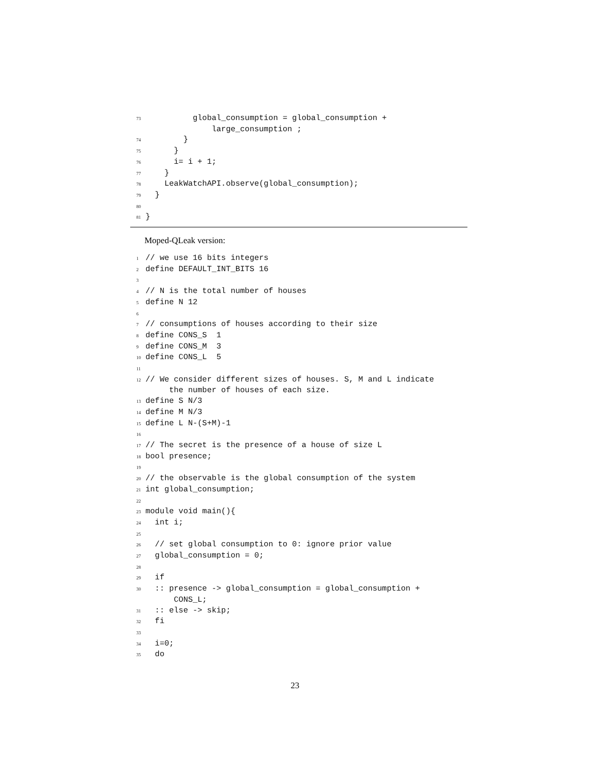73 global_consumption = global_consumption + large_consumption ; 74 } 75 } 76 i= i + 1; 77 } 78 LeakWatchAPI.observe(global_consumption); 79 } 80 81 }
Moped-QLeak version:
1 // we use 16 bits integers 2 define DEFAULT_INT_BITS 16 3 4 // N is the total number of houses 5 define N 12 6 7 // consumptions of houses according to their size 8 define CONS_S 1 9 define CONS_M 3 10 define CONS_L 5 11 12 // We consider different sizes of houses. S, M and L indicate the number of houses of each size. 13 define S N/3 14 define M N/3 15 define L N-(S+M)-1 16 17 // The secret is the presence of a house of size L 18 bool presence; 19 20 // the observable is the global consumption of the system 21 int global_consumption; 22 23 module void main(){ 24 int i; 25 26 // set global consumption to 0: ignore prior value 27 global_consumption = 0; 28 29 if 30 :: presence -> global_consumption = global_consumption + CONS_L; 31 :: else -> skip; 32 fi 33 34 i=0; 35 do
23